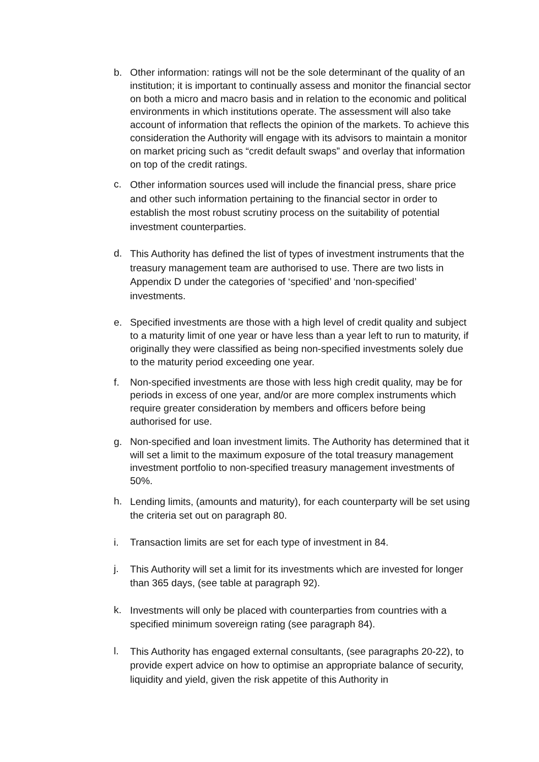b. Other information: ratings will not be the sole determinant of the quality of an institution; it is important to continually assess and monitor the financial sector on both a micro and macro basis and in relation to the economic and political environments in which institutions operate. The assessment will also take account of information that reflects the opinion of the markets. To achieve this consideration the Authority will engage with its advisors to maintain a monitor on market pricing such as “credit default swaps” and overlay that information on top of the credit ratings.
c.
Other information sources used will include the financial press, share price and other such information pertaining to the financial sector in order to establish the most robust scrutiny process on the suitability of potential investment counterparties.
d.
This Authority has defined the list of types of investment instruments that the treasury management team are authorised to use. There are two lists in Appendix D under the categories of ‘specified’ and ‘non-specified’ investments.
e. Specified investments are those with a high level of credit quality and subject to a maturity limit of one year or have less than a year left to run to maturity, if originally they were classified as being non-specified investments solely due to the maturity period exceeding one year.
f. Non-specified investments are those with less high credit quality, may be for periods in excess of one year, and/or are more complex instruments which require greater consideration by members and officers before being authorised for use.
g. Non-specified and loan investment limits. The Authority has determined that it will set a limit to the maximum exposure of the total treasury management investment portfolio to non-specified treasury management investments of 50%.
h.
Lending limits, (amounts and maturity), for each counterparty will be set using the criteria set out on paragraph 80.
i. Transaction limits are set for each type of investment in 84.
j.
This Authority will set a limit for its investments which are invested for longer than 365 days, (see table at paragraph 92).
k.
Investments will only be placed with counterparties from countries with a specified minimum sovereign rating (see paragraph 84).
l.
This Authority has engaged external consultants, (see paragraphs 20-22), to provide expert advice on how to optimise an appropriate balance of security, liquidity and yield, given the risk appetite of this Authority in